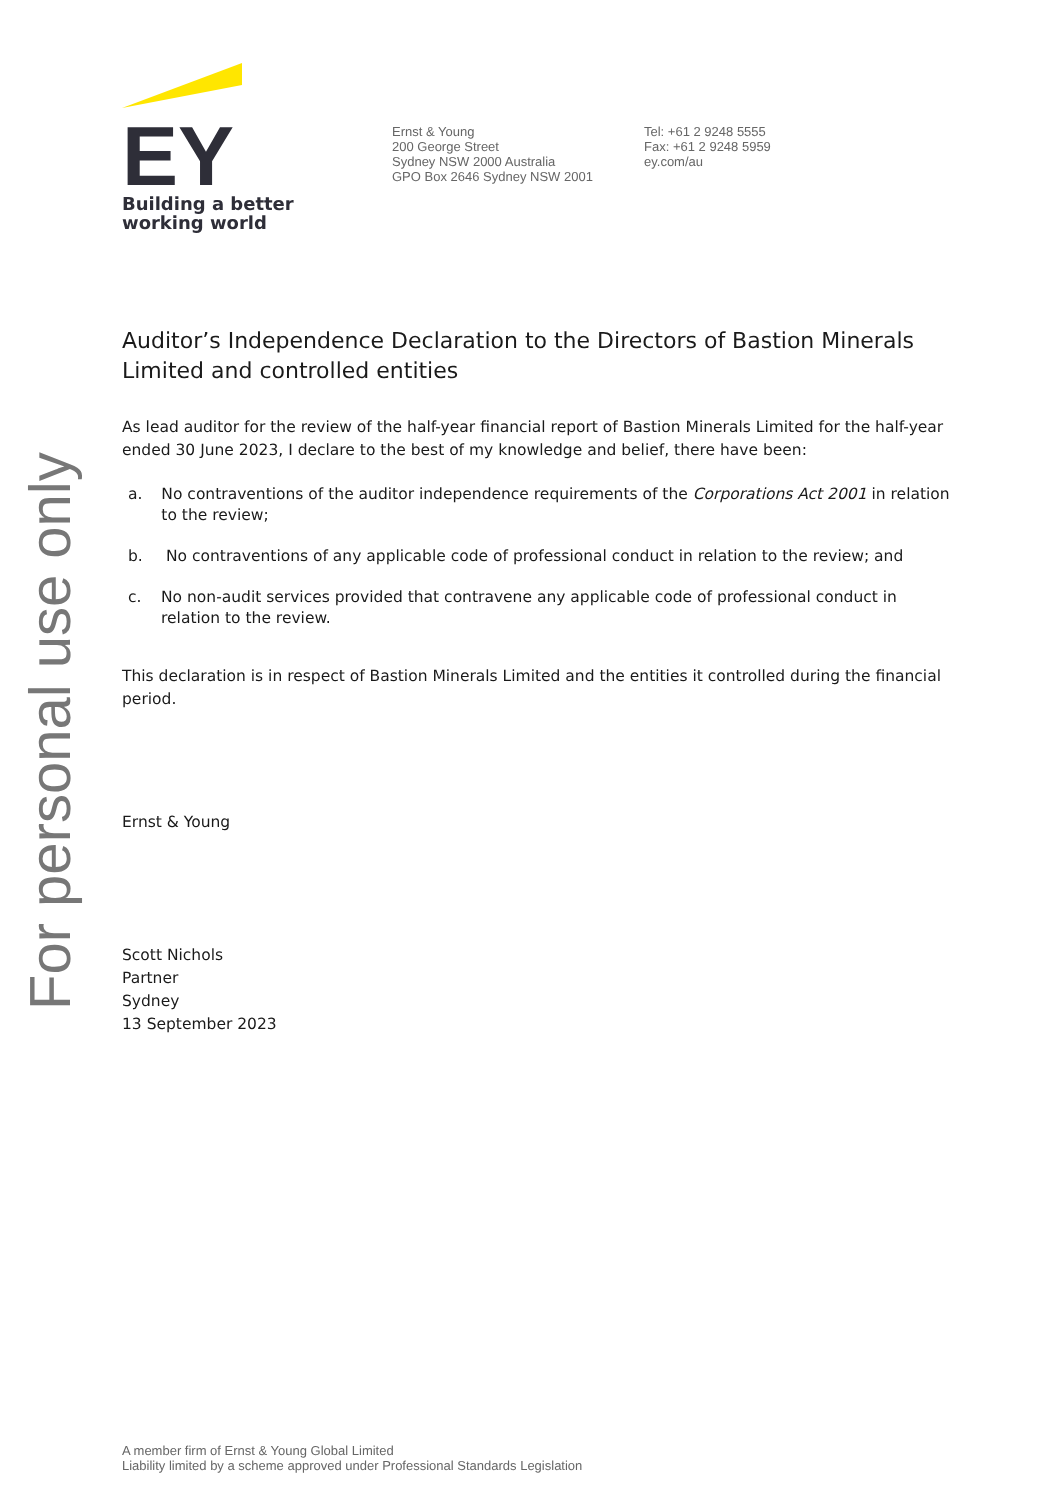For personal use only
EY
Building a better
working world
Ernst & Young
200 George Street
Sydney NSW 2000 Australia
GPO Box 2646 Sydney NSW 2001
Tel: +61 2 9248 5555
Fax: +61 2 9248 5959
ey.com/au
Auditor’s Independence Declaration to the Directors of Bastion Minerals Limited and controlled entities
As lead auditor for the review of the half-year financial report of Bastion Minerals Limited for the half-year ended 30 June 2023, I declare to the best of my knowledge and belief, there have been:
a. No contraventions of the auditor independence requirements of the Corporations Act 2001 in relation to the review;
b. No contraventions of any applicable code of professional conduct in relation to the review; and
c. No non-audit services provided that contravene any applicable code of professional conduct in relation to the review.
This declaration is in respect of Bastion Minerals Limited and the entities it controlled during the financial period.
Ernst & Young
Scott Nichols
Partner
Sydney
13 September 2023
A member firm of Ernst & Young Global Limited
Liability limited by a scheme approved under Professional Standards Legislation